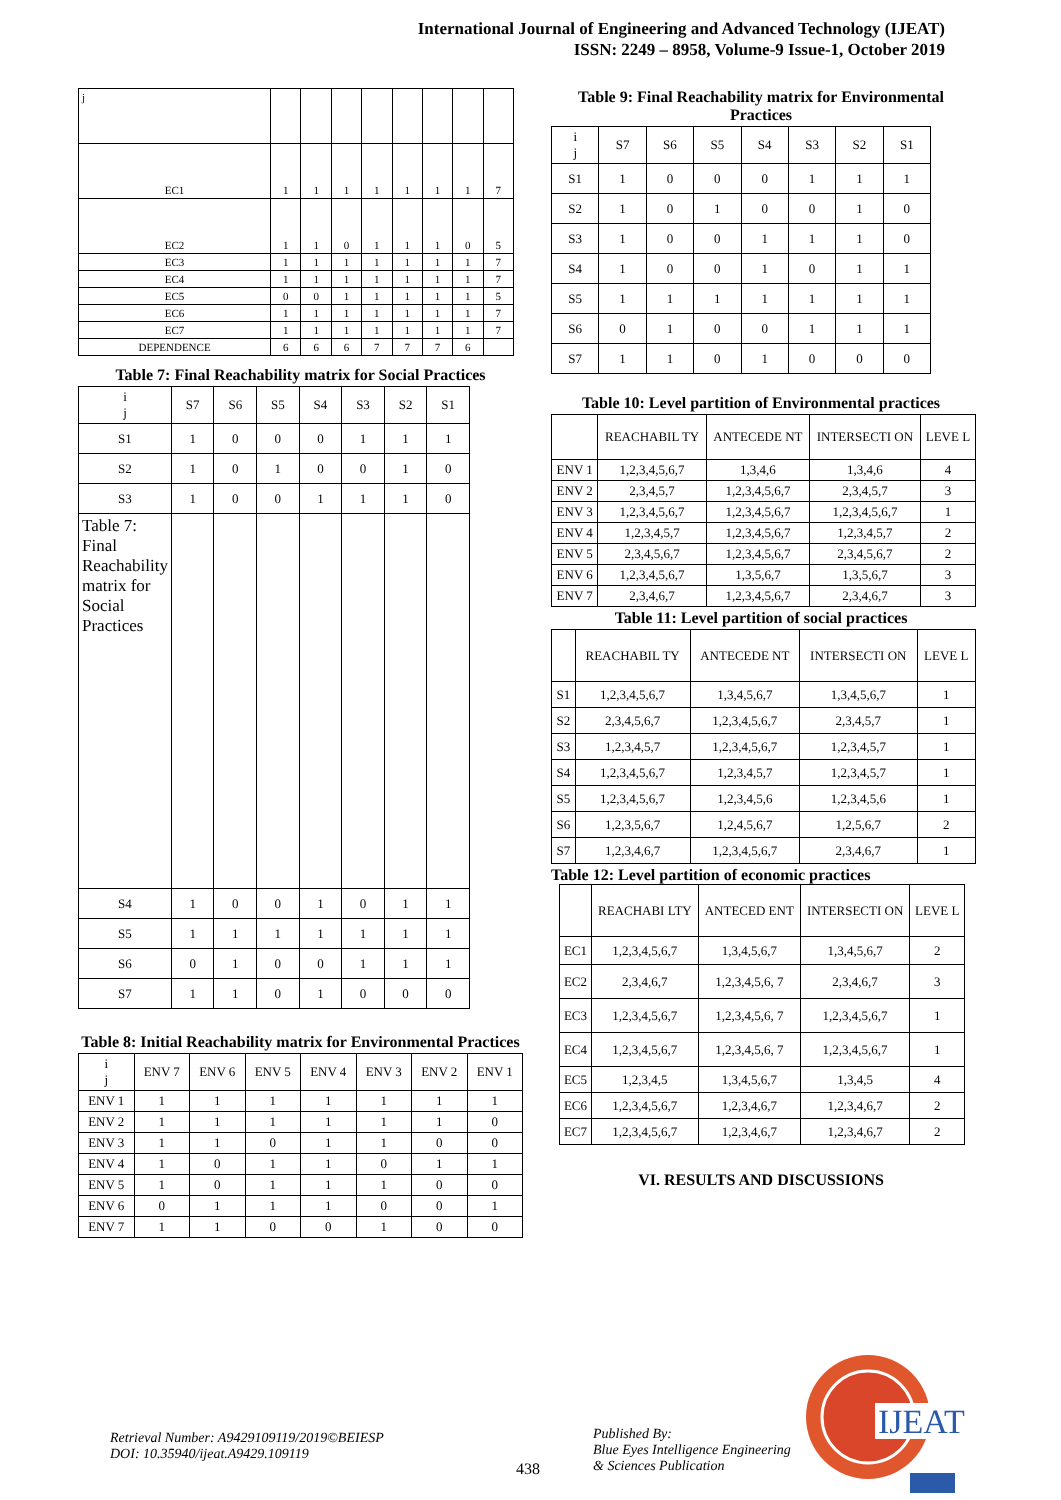International Journal of Engineering and Advanced Technology (IJEAT)
ISSN: 2249 – 8958, Volume-9 Issue-1, October 2019
| j | | | | | | | | |
| EC1 | 1 | 1 | 1 | 1 | 1 | 1 | 1 | 7 |
| EC2 | 1 | 1 | 0 | 1 | 1 | 1 | 0 | 5 |
| EC3 | 1 | 1 | 1 | 1 | 1 | 1 | 1 | 7 |
| EC4 | 1 | 1 | 1 | 1 | 1 | 1 | 1 | 7 |
| EC5 | 0 | 0 | 1 | 1 | 1 | 1 | 1 | 5 |
| EC6 | 1 | 1 | 1 | 1 | 1 | 1 | 1 | 7 |
| EC7 | 1 | 1 | 1 | 1 | 1 | 1 | 1 | 7 |
| DEPENDENCE | 6 | 6 | 6 | 7 | 7 | 7 | 6 | |
Table 7: Final Reachability matrix for Social Practices
| i j | S7 | S6 | S5 | S4 | S3 | S2 | S1 |
| --- | --- | --- | --- | --- | --- | --- | --- |
| S1 | 1 | 0 | 0 | 0 | 1 | 1 | 1 |
| S2 | 1 | 0 | 1 | 0 | 0 | 1 | 0 |
| S3 | 1 | 0 | 0 | 1 | 1 | 1 | 0 |
| Table 7: Final Reachability matrix for Social Practices | | | | | | | |
| S4 | 1 | 0 | 0 | 1 | 0 | 1 | 1 |
| S5 | 1 | 1 | 1 | 1 | 1 | 1 | 1 |
| S6 | 0 | 1 | 0 | 0 | 1 | 1 | 1 |
| S7 | 1 | 1 | 0 | 1 | 0 | 0 | 0 |
Table 8: Initial Reachability matrix for Environmental Practices
| i j | ENV 7 | ENV 6 | ENV 5 | ENV 4 | ENV 3 | ENV 2 | ENV 1 |
| --- | --- | --- | --- | --- | --- | --- | --- |
| ENV 1 | 1 | 1 | 1 | 1 | 1 | 1 | 1 |
| ENV 2 | 1 | 1 | 1 | 1 | 1 | 1 | 0 |
| ENV 3 | 1 | 1 | 0 | 1 | 1 | 0 | 0 |
| ENV 4 | 1 | 0 | 1 | 1 | 0 | 1 | 1 |
| ENV 5 | 1 | 0 | 1 | 1 | 1 | 0 | 0 |
| ENV 6 | 0 | 1 | 1 | 1 | 0 | 0 | 1 |
| ENV 7 | 1 | 1 | 0 | 0 | 1 | 0 | 0 |
Table 9: Final Reachability matrix for Environmental Practices
| i j | S7 | S6 | S5 | S4 | S3 | S2 | S1 |
| --- | --- | --- | --- | --- | --- | --- | --- |
| S1 | 1 | 0 | 0 | 0 | 1 | 1 | 1 |
| S2 | 1 | 0 | 1 | 0 | 0 | 1 | 0 |
| S3 | 1 | 0 | 0 | 1 | 1 | 1 | 0 |
| S4 | 1 | 0 | 0 | 1 | 0 | 1 | 1 |
| S5 | 1 | 1 | 1 | 1 | 1 | 1 | 1 |
| S6 | 0 | 1 | 0 | 0 | 1 | 1 | 1 |
| S7 | 1 | 1 | 0 | 1 | 0 | 0 | 0 |
Table 10: Level partition of Environmental practices
| | REACHABIL TY | ANTECEDE NT | INTERSECTI ON | LEVE L |
| --- | --- | --- | --- | --- |
| ENV 1 | 1,2,3,4,5,6,7 | 1,3,4,6 | 1,3,4,6 | 4 |
| ENV 2 | 2,3,4,5,7 | 1,2,3,4,5,6,7 | 2,3,4,5,7 | 3 |
| ENV 3 | 1,2,3,4,5,6,7 | 1,2,3,4,5,6,7 | 1,2,3,4,5,6,7 | 1 |
| ENV 4 | 1,2,3,4,5,7 | 1,2,3,4,5,6,7 | 1,2,3,4,5,7 | 2 |
| ENV 5 | 2,3,4,5,6,7 | 1,2,3,4,5,6,7 | 2,3,4,5,6,7 | 2 |
| ENV 6 | 1,2,3,4,5,6,7 | 1,3,5,6,7 | 1,3,5,6,7 | 3 |
| ENV 7 | 2,3,4,6,7 | 1,2,3,4,5,6,7 | 2,3,4,6,7 | 3 |
Table 11: Level partition of social practices
| | REACHABIL TY | ANTECEDE NT | INTERSECTI ON | LEVE L |
| --- | --- | --- | --- | --- |
| S1 | 1,2,3,4,5,6,7 | 1,3,4,5,6,7 | 1,3,4,5,6,7 | 1 |
| S2 | 2,3,4,5,6,7 | 1,2,3,4,5,6,7 | 2,3,4,5,7 | 1 |
| S3 | 1,2,3,4,5,7 | 1,2,3,4,5,6,7 | 1,2,3,4,5,7 | 1 |
| S4 | 1,2,3,4,5,6,7 | 1,2,3,4,5,7 | 1,2,3,4,5,7 | 1 |
| S5 | 1,2,3,4,5,6,7 | 1,2,3,4,5,6 | 1,2,3,4,5,6 | 1 |
| S6 | 1,2,3,5,6,7 | 1,2,4,5,6,7 | 1,2,5,6,7 | 2 |
| S7 | 1,2,3,4,6,7 | 1,2,3,4,5,6,7 | 2,3,4,6,7 | 1 |
Table 12: Level partition of economic practices
| | REACHABI LTY | ANTECED ENT | INTERSECTI ON | LEVE L |
| --- | --- | --- | --- | --- |
| EC1 | 1,2,3,4,5,6,7 | 1,3,4,5,6,7 | 1,3,4,5,6,7 | 2 |
| EC2 | 2,3,4,6,7 | 1,2,3,4,5,6, 7 | 2,3,4,6,7 | 3 |
| EC3 | 1,2,3,4,5,6,7 | 1,2,3,4,5,6, 7 | 1,2,3,4,5,6,7 | 1 |
| EC4 | 1,2,3,4,5,6,7 | 1,2,3,4,5,6, 7 | 1,2,3,4,5,6,7 | 1 |
| EC5 | 1,2,3,4,5 | 1,3,4,5,6,7 | 1,3,4,5 | 4 |
| EC6 | 1,2,3,4,5,6,7 | 1,2,3,4,6,7 | 1,2,3,4,6,7 | 2 |
| EC7 | 1,2,3,4,5,6,7 | 1,2,3,4,6,7 | 1,2,3,4,6,7 | 2 |
VI. RESULTS AND DISCUSSIONS
Retrieval Number: A9429109119/2019©BEIESP
DOI: 10.35940/ijeat.A9429.109119
438
Published By:
Blue Eyes Intelligence Engineering
& Sciences Publication
IJEAT